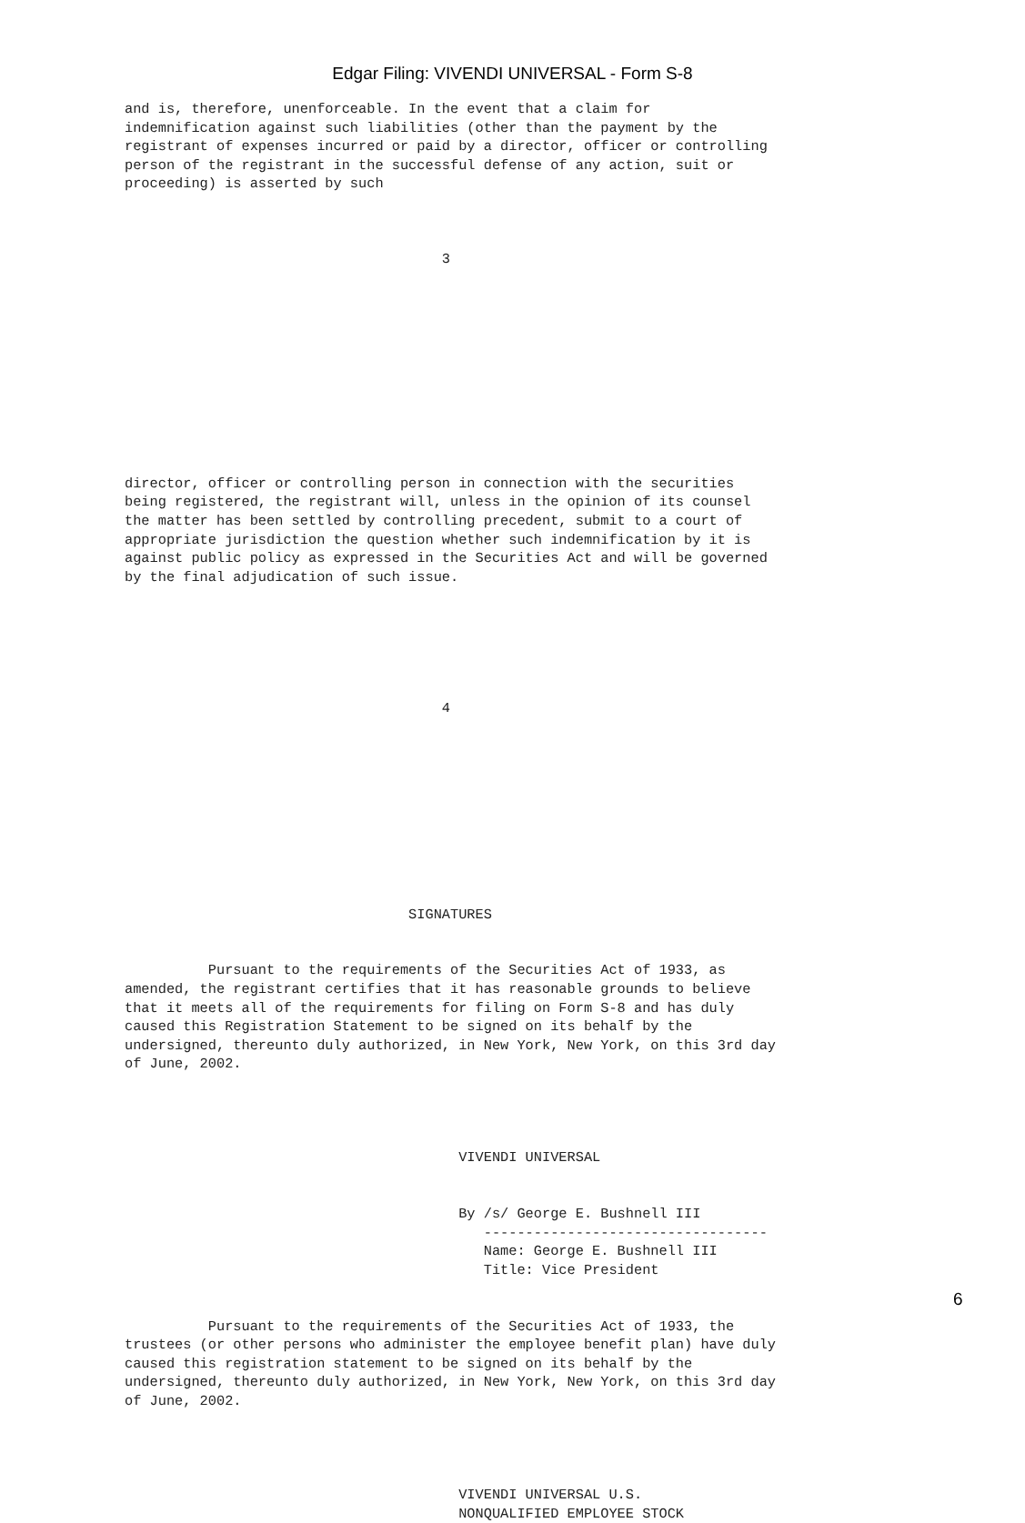Edgar Filing: VIVENDI UNIVERSAL - Form S-8
and is, therefore, unenforceable. In the event that a claim for
indemnification against such liabilities (other than the payment by the
registrant of expenses incurred or paid by a director, officer or controlling
person of the registrant in the successful defense of any action, suit or
proceeding) is asserted by such



                                      3











director, officer or controlling person in connection with the securities
being registered, the registrant will, unless in the opinion of its counsel
the matter has been settled by controlling precedent, submit to a court of
appropriate jurisdiction the question whether such indemnification by it is
against public policy as expressed in the Securities Act and will be governed
by the final adjudication of such issue.






                                      4










                                  SIGNATURES


          Pursuant to the requirements of the Securities Act of 1933, as
amended, the registrant certifies that it has reasonable grounds to believe
that it meets all of the requirements for filing on Form S-8 and has duly
caused this Registration Statement to be signed on its behalf by the
undersigned, thereunto duly authorized, in New York, New York, on this 3rd day
of June, 2002.




                                        VIVENDI UNIVERSAL


                                        By /s/ George E. Bushnell III
                                           ----------------------------------
                                           Name: George E. Bushnell III
                                           Title: Vice President


          Pursuant to the requirements of the Securities Act of 1933, the
trustees (or other persons who administer the employee benefit plan) have duly
caused this registration statement to be signed on its behalf by the
undersigned, thereunto duly authorized, in New York, New York, on this 3rd day
of June, 2002.




                                        VIVENDI UNIVERSAL U.S.
                                        NONQUALIFIED EMPLOYEE STOCK
6